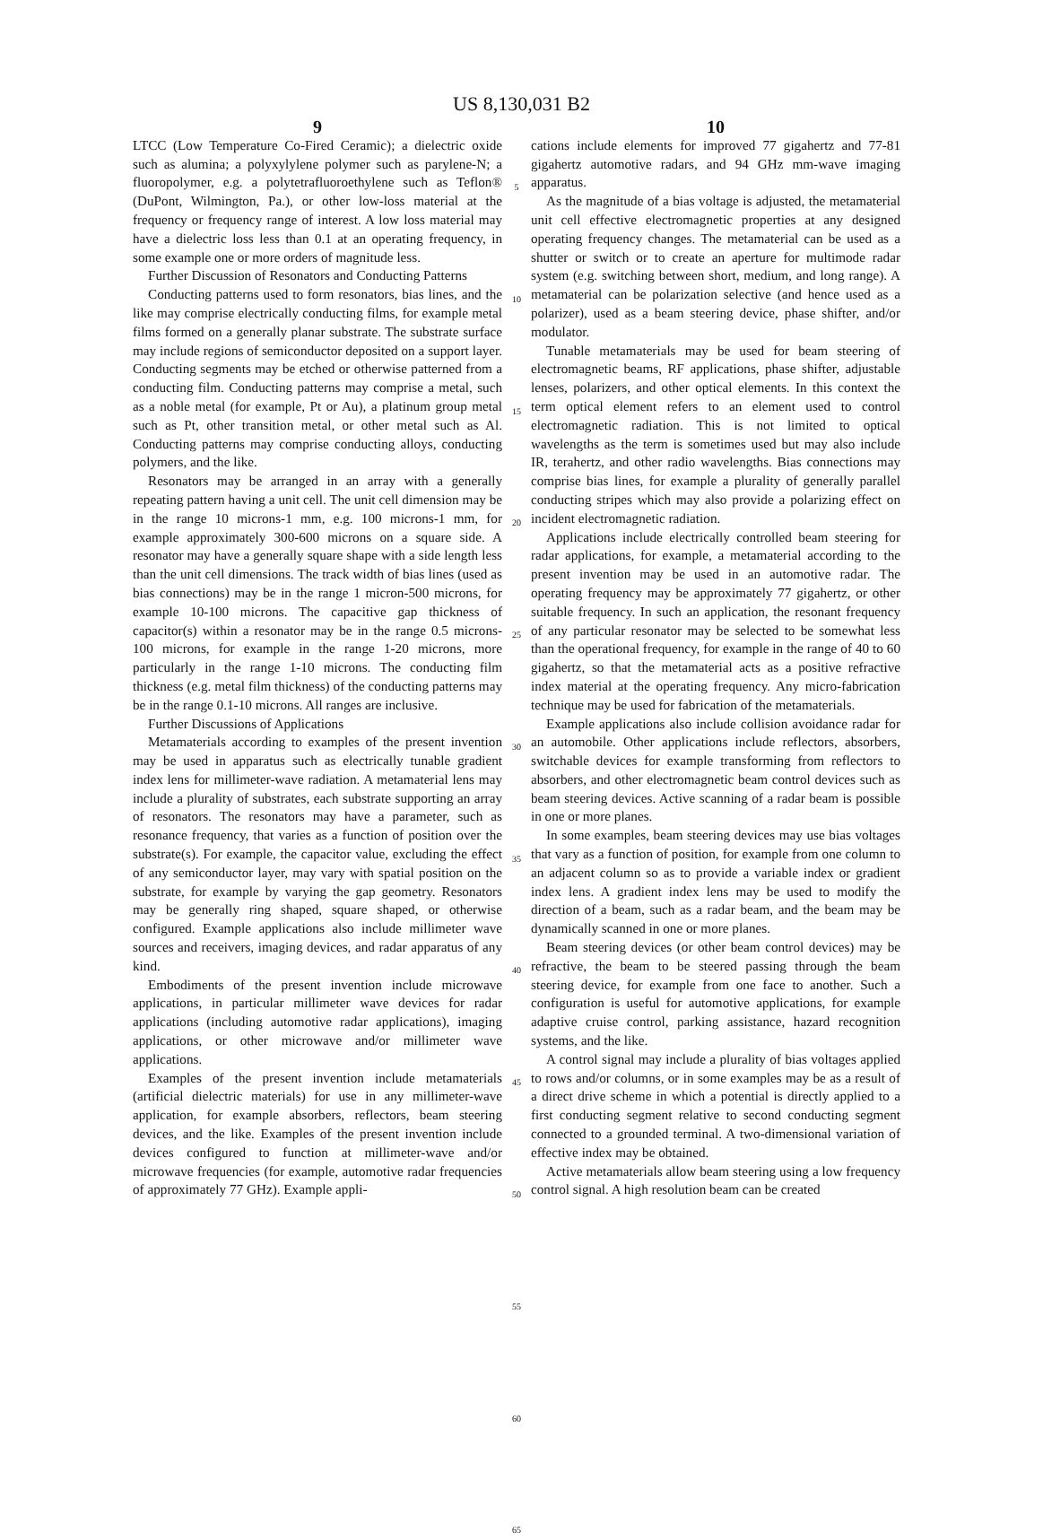US 8,130,031 B2
9
LTCC (Low Temperature Co-Fired Ceramic); a dielectric oxide such as alumina; a polyxylylene polymer such as parylene-N; a fluoropolymer, e.g. a polytetrafluoroethylene such as Teflon® (DuPont, Wilmington, Pa.), or other low-loss material at the frequency or frequency range of interest. A low loss material may have a dielectric loss less than 0.1 at an operating frequency, in some example one or more orders of magnitude less.
Further Discussion of Resonators and Conducting Patterns
Conducting patterns used to form resonators, bias lines, and the like may comprise electrically conducting films, for example metal films formed on a generally planar substrate. The substrate surface may include regions of semiconductor deposited on a support layer. Conducting segments may be etched or otherwise patterned from a conducting film. Conducting patterns may comprise a metal, such as a noble metal (for example, Pt or Au), a platinum group metal such as Pt, other transition metal, or other metal such as Al. Conducting patterns may comprise conducting alloys, conducting polymers, and the like.
Resonators may be arranged in an array with a generally repeating pattern having a unit cell. The unit cell dimension may be in the range 10 microns-1 mm, e.g. 100 microns-1 mm, for example approximately 300-600 microns on a square side. A resonator may have a generally square shape with a side length less than the unit cell dimensions. The track width of bias lines (used as bias connections) may be in the range 1 micron-500 microns, for example 10-100 microns. The capacitive gap thickness of capacitor(s) within a resonator may be in the range 0.5 microns-100 microns, for example in the range 1-20 microns, more particularly in the range 1-10 microns. The conducting film thickness (e.g. metal film thickness) of the conducting patterns may be in the range 0.1-10 microns. All ranges are inclusive.
Further Discussions of Applications
Metamaterials according to examples of the present invention may be used in apparatus such as electrically tunable gradient index lens for millimeter-wave radiation. A metamaterial lens may include a plurality of substrates, each substrate supporting an array of resonators. The resonators may have a parameter, such as resonance frequency, that varies as a function of position over the substrate(s). For example, the capacitor value, excluding the effect of any semiconductor layer, may vary with spatial position on the substrate, for example by varying the gap geometry. Resonators may be generally ring shaped, square shaped, or otherwise configured. Example applications also include millimeter wave sources and receivers, imaging devices, and radar apparatus of any kind.
Embodiments of the present invention include microwave applications, in particular millimeter wave devices for radar applications (including automotive radar applications), imaging applications, or other microwave and/or millimeter wave applications.
Examples of the present invention include metamaterials (artificial dielectric materials) for use in any millimeter-wave application, for example absorbers, reflectors, beam steering devices, and the like. Examples of the present invention include devices configured to function at millimeter-wave and/or microwave frequencies (for example, automotive radar frequencies of approximately 77 GHz). Example appli-
5
10
15
20
25
30
35
40
45
50
55
60
65
10
cations include elements for improved 77 gigahertz and 77-81 gigahertz automotive radars, and 94 GHz mm-wave imaging apparatus.
As the magnitude of a bias voltage is adjusted, the metamaterial unit cell effective electromagnetic properties at any designed operating frequency changes. The metamaterial can be used as a shutter or switch or to create an aperture for multimode radar system (e.g. switching between short, medium, and long range). A metamaterial can be polarization selective (and hence used as a polarizer), used as a beam steering device, phase shifter, and/or modulator.
Tunable metamaterials may be used for beam steering of electromagnetic beams, RF applications, phase shifter, adjustable lenses, polarizers, and other optical elements. In this context the term optical element refers to an element used to control electromagnetic radiation. This is not limited to optical wavelengths as the term is sometimes used but may also include IR, terahertz, and other radio wavelengths. Bias connections may comprise bias lines, for example a plurality of generally parallel conducting stripes which may also provide a polarizing effect on incident electromagnetic radiation.
Applications include electrically controlled beam steering for radar applications, for example, a metamaterial according to the present invention may be used in an automotive radar. The operating frequency may be approximately 77 gigahertz, or other suitable frequency. In such an application, the resonant frequency of any particular resonator may be selected to be somewhat less than the operational frequency, for example in the range of 40 to 60 gigahertz, so that the metamaterial acts as a positive refractive index material at the operating frequency. Any micro-fabrication technique may be used for fabrication of the metamaterials.
Example applications also include collision avoidance radar for an automobile. Other applications include reflectors, absorbers, switchable devices for example transforming from reflectors to absorbers, and other electromagnetic beam control devices such as beam steering devices. Active scanning of a radar beam is possible in one or more planes.
In some examples, beam steering devices may use bias voltages that vary as a function of position, for example from one column to an adjacent column so as to provide a variable index or gradient index lens. A gradient index lens may be used to modify the direction of a beam, such as a radar beam, and the beam may be dynamically scanned in one or more planes.
Beam steering devices (or other beam control devices) may be refractive, the beam to be steered passing through the beam steering device, for example from one face to another. Such a configuration is useful for automotive applications, for example adaptive cruise control, parking assistance, hazard recognition systems, and the like.
A control signal may include a plurality of bias voltages applied to rows and/or columns, or in some examples may be as a result of a direct drive scheme in which a potential is directly applied to a first conducting segment relative to second conducting segment connected to a grounded terminal. A two-dimensional variation of effective index may be obtained.
Active metamaterials allow beam steering using a low frequency control signal. A high resolution beam can be created